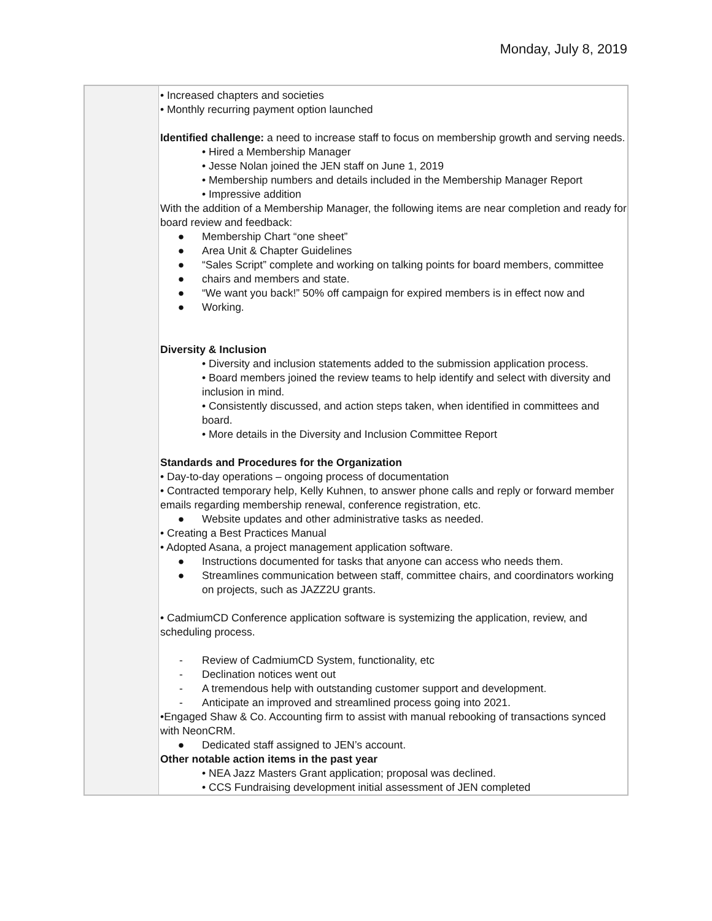Monday, July 8, 2019
| | • Increased chapters and societies • Monthly recurring payment option launched Identified challenge: a need to increase staff to focus on membership growth and serving needs. • Hired a Membership Manager • Jesse Nolan joined the JEN staff on June 1, 2019 • Membership numbers and details included in the Membership Manager Report • Impressive addition With the addition of a Membership Manager, the following items are near completion and ready for board review and feedback: ● Membership Chart “one sheet” ● Area Unit & Chapter Guidelines ● “Sales Script” complete and working on talking points for board members, committee ● chairs and members and state. ● “We want you back!” 50% off campaign for expired members is in effect now and ● Working. Diversity & Inclusion • Diversity and inclusion statements added to the submission application process. • Board members joined the review teams to help identify and select with diversity and inclusion in mind. • Consistently discussed, and action steps taken, when identified in committees and board. • More details in the Diversity and Inclusion Committee Report Standards and Procedures for the Organization • Day-to-day operations – ongoing process of documentation • Contracted temporary help, Kelly Kuhnen, to answer phone calls and reply or forward member emails regarding membership renewal, conference registration, etc. ● Website updates and other administrative tasks as needed. • Creating a Best Practices Manual • Adopted Asana, a project management application software. ● Instructions documented for tasks that anyone can access who needs them. ● Streamlines communication between staff, committee chairs, and coordinators working on projects, such as JAZZ2U grants. • CadmiumCD Conference application software is systemizing the application, review, and scheduling process. - Review of CadmiumCD System, functionality, etc - Declination notices went out - A tremendous help with outstanding customer support and development. - Anticipate an improved and streamlined process going into 2021. •Engaged Shaw & Co. Accounting firm to assist with manual rebooking of transactions synced with NeonCRM. ● Dedicated staff assigned to JEN’s account. Other notable action items in the past year • NEA Jazz Masters Grant application; proposal was declined. • CCS Fundraising development initial assessment of JEN completed |